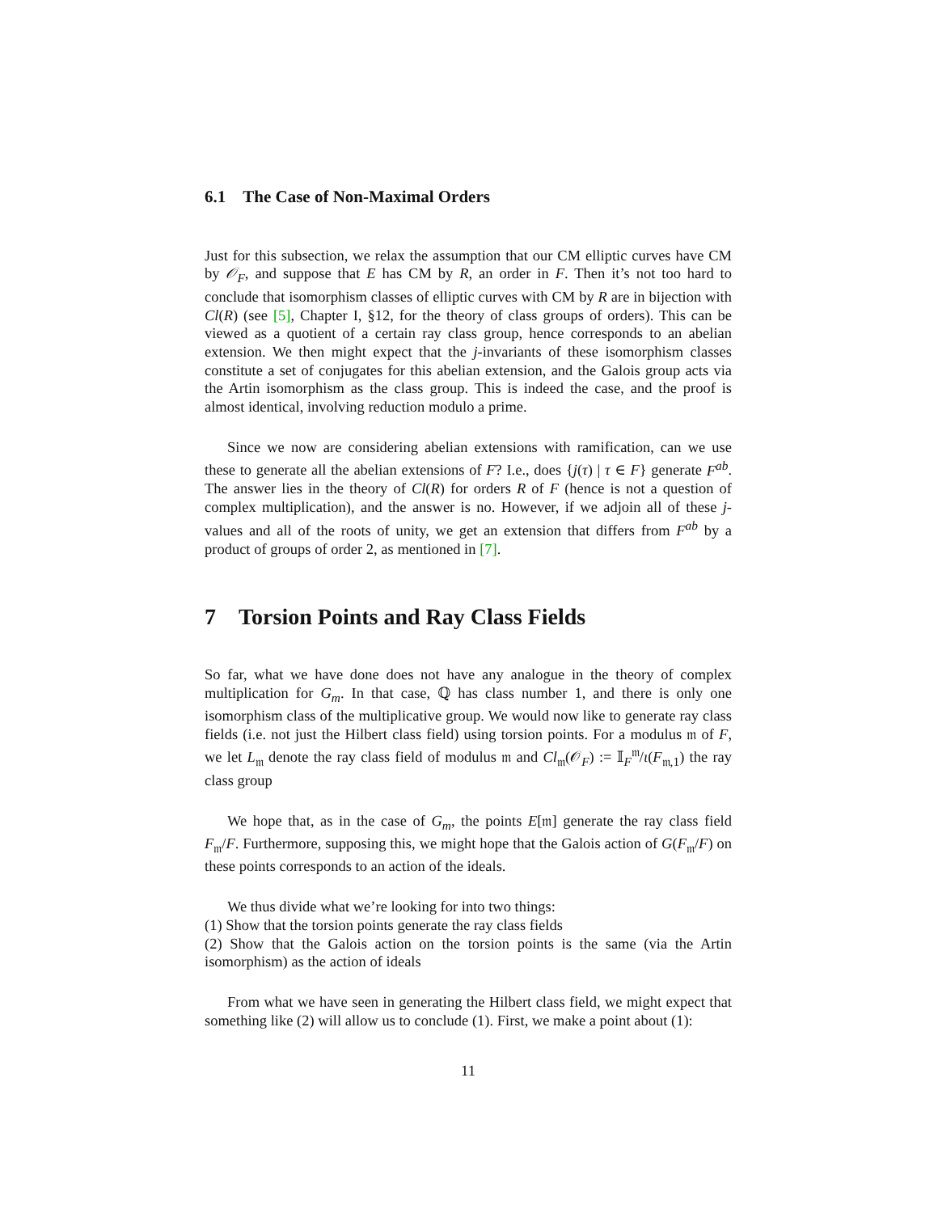6.1 The Case of Non-Maximal Orders
Just for this subsection, we relax the assumption that our CM elliptic curves have CM by 𝒪<sub>F</sub>, and suppose that E has CM by R, an order in F. Then it’s not too hard to conclude that isomorphism classes of elliptic curves with CM by R are in bijection with Cl(R) (see [5], Chapter I, §12, for the theory of class groups of orders). This can be viewed as a quotient of a certain ray class group, hence corresponds to an abelian extension. We then might expect that the j-invariants of these isomorphism classes constitute a set of conjugates for this abelian extension, and the Galois group acts via the Artin isomorphism as the class group. This is indeed the case, and the proof is almost identical, involving reduction modulo a prime.
Since we now are considering abelian extensions with ramification, can we use these to generate all the abelian extensions of F? I.e., does {j(τ) | τ ∈ F} generate F<sup>ab</sup>. The answer lies in the theory of Cl(R) for orders R of F (hence is not a question of complex multiplication), and the answer is no. However, if we adjoin all of these j-values and all of the roots of unity, we get an extension that differs from F<sup>ab</sup> by a product of groups of order 2, as mentioned in [7].
7 Torsion Points and Ray Class Fields
So far, what we have done does not have any analogue in the theory of complex multiplication for G<sub>m</sub>. In that case, ℚ has class number 1, and there is only one isomorphism class of the multiplicative group. We would now like to generate ray class fields (i.e. not just the Hilbert class field) using torsion points. For a modulus 𝔪 of F, we let L<sub>𝔪</sub> denote the ray class field of modulus 𝔪 and Cl<sub>𝔪</sub>(𝒪<sub>F</sub>) := 𝕀<sub>F</sub><sup>𝔪</sup>/ι(F<sub>𝔪,1</sub>) the ray class group
We hope that, as in the case of G<sub>m</sub>, the points E[𝔪] generate the ray class field F<sub>𝔪</sub>/F. Furthermore, supposing this, we might hope that the Galois action of G(F<sub>𝔪</sub>/F) on these points corresponds to an action of the ideals.
We thus divide what we’re looking for into two things:
(1) Show that the torsion points generate the ray class fields
(2) Show that the Galois action on the torsion points is the same (via the Artin isomorphism) as the action of ideals
From what we have seen in generating the Hilbert class field, we might expect that something like (2) will allow us to conclude (1). First, we make a point about (1):
11